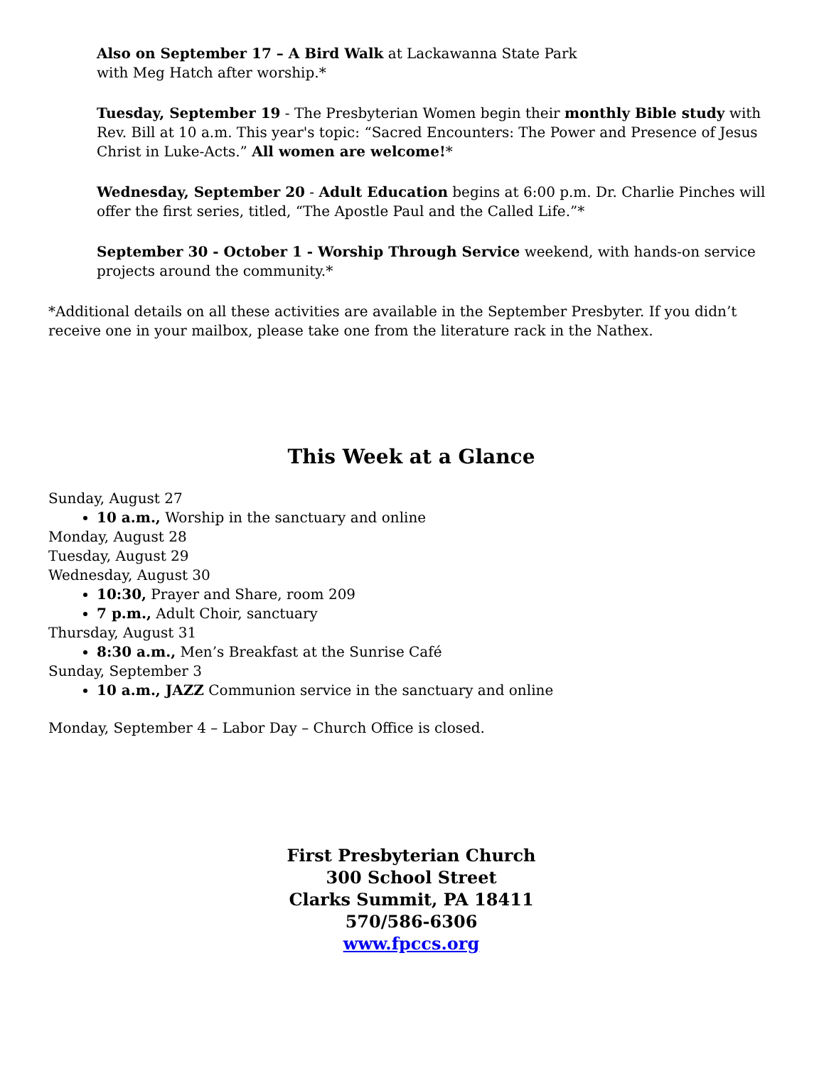Also on September 17 – A Bird Walk at Lackawanna State Park
with Meg Hatch after worship.*
Tuesday, September 19 - The Presbyterian Women begin their monthly Bible study with Rev. Bill at 10 a.m. This year's topic: “Sacred Encounters: The Power and Presence of Jesus Christ in Luke-Acts.” All women are welcome!*
Wednesday, September 20 - Adult Education begins at 6:00 p.m. Dr. Charlie Pinches will offer the first series, titled, “The Apostle Paul and the Called Life.”*
September 30 - October 1 - Worship Through Service weekend, with hands-on service projects around the community.*
*Additional details on all these activities are available in the September Presbyter. If you didn’t receive one in your mailbox, please take one from the literature rack in the Nathex.
This Week at a Glance
Sunday, August 27
10 a.m., Worship in the sanctuary and online
Monday, August 28
Tuesday, August 29
Wednesday, August 30
10:30, Prayer and Share, room 209
7 p.m., Adult Choir, sanctuary
Thursday, August 31
8:30 a.m., Men’s Breakfast at the Sunrise Café
Sunday, September 3
10 a.m., JAZZ Communion service in the sanctuary and online
Monday, September 4 – Labor Day – Church Office is closed.
First Presbyterian Church
300 School Street
Clarks Summit, PA 18411
570/586-6306
www.fpccs.org